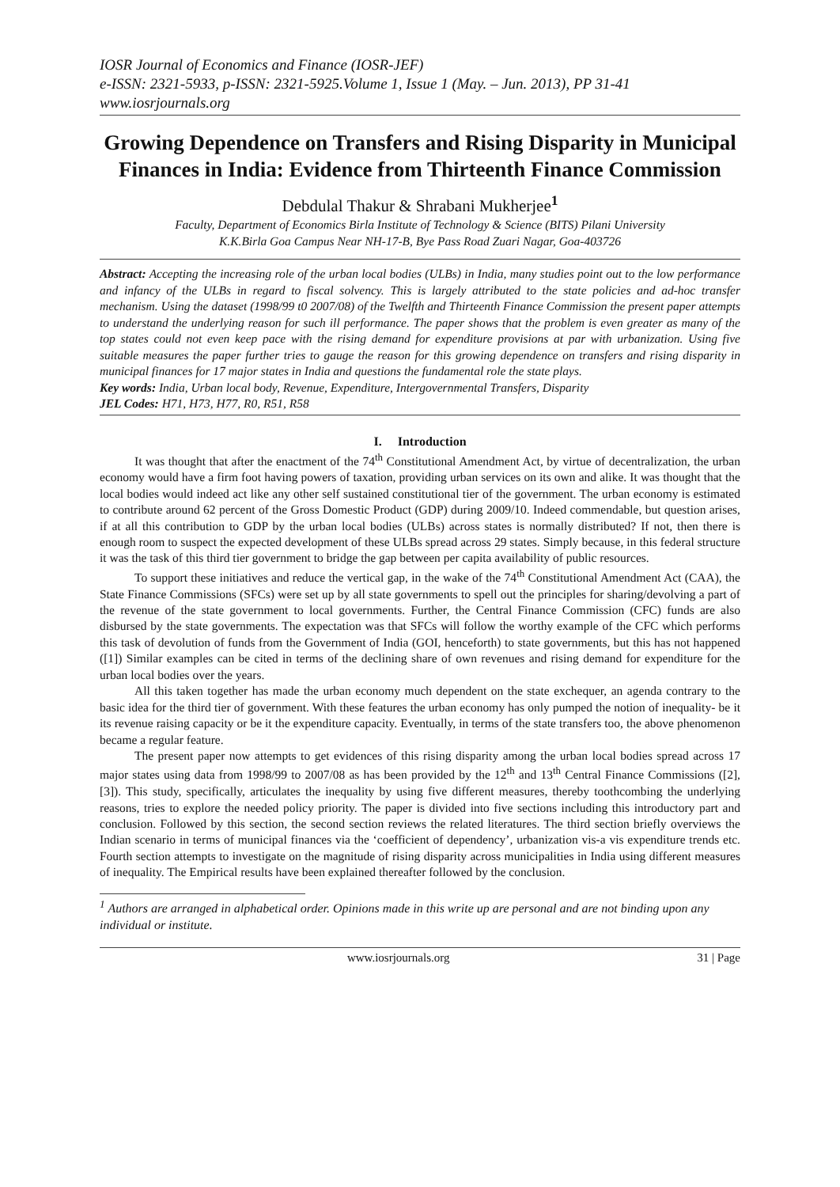IOSR Journal of Economics and Finance (IOSR-JEF)
e-ISSN: 2321-5933, p-ISSN: 2321-5925.Volume 1, Issue 1 (May. – Jun. 2013), PP 31-41
www.iosrjournals.org
Growing Dependence on Transfers and Rising Disparity in Municipal Finances in India: Evidence from Thirteenth Finance Commission
Debdulal Thakur & Shrabani Mukherjee<sup>1</sup>
Faculty, Department of Economics Birla Institute of Technology & Science (BITS) Pilani University
K.K.Birla Goa Campus Near NH-17-B, Bye Pass Road Zuari Nagar, Goa-403726
Abstract: Accepting the increasing role of the urban local bodies (ULBs) in India, many studies point out to the low performance and infancy of the ULBs in regard to fiscal solvency. This is largely attributed to the state policies and ad-hoc transfer mechanism. Using the dataset (1998/99 t0 2007/08) of the Twelfth and Thirteenth Finance Commission the present paper attempts to understand the underlying reason for such ill performance. The paper shows that the problem is even greater as many of the top states could not even keep pace with the rising demand for expenditure provisions at par with urbanization. Using five suitable measures the paper further tries to gauge the reason for this growing dependence on transfers and rising disparity in municipal finances for 17 major states in India and questions the fundamental role the state plays.
Key words: India, Urban local body, Revenue, Expenditure, Intergovernmental Transfers, Disparity
JEL Codes: H71, H73, H77, R0, R51, R58
I. Introduction
It was thought that after the enactment of the 74<sup>th</sup> Constitutional Amendment Act, by virtue of decentralization, the urban economy would have a firm foot having powers of taxation, providing urban services on its own and alike. It was thought that the local bodies would indeed act like any other self sustained constitutional tier of the government. The urban economy is estimated to contribute around 62 percent of the Gross Domestic Product (GDP) during 2009/10. Indeed commendable, but question arises, if at all this contribution to GDP by the urban local bodies (ULBs) across states is normally distributed? If not, then there is enough room to suspect the expected development of these ULBs spread across 29 states. Simply because, in this federal structure it was the task of this third tier government to bridge the gap between per capita availability of public resources.
To support these initiatives and reduce the vertical gap, in the wake of the 74<sup>th</sup> Constitutional Amendment Act (CAA), the State Finance Commissions (SFCs) were set up by all state governments to spell out the principles for sharing/devolving a part of the revenue of the state government to local governments. Further, the Central Finance Commission (CFC) funds are also disbursed by the state governments. The expectation was that SFCs will follow the worthy example of the CFC which performs this task of devolution of funds from the Government of India (GOI, henceforth) to state governments, but this has not happened ([1]) Similar examples can be cited in terms of the declining share of own revenues and rising demand for expenditure for the urban local bodies over the years.
All this taken together has made the urban economy much dependent on the state exchequer, an agenda contrary to the basic idea for the third tier of government. With these features the urban economy has only pumped the notion of inequality- be it its revenue raising capacity or be it the expenditure capacity. Eventually, in terms of the state transfers too, the above phenomenon became a regular feature.
The present paper now attempts to get evidences of this rising disparity among the urban local bodies spread across 17 major states using data from 1998/99 to 2007/08 as has been provided by the 12<sup>th</sup> and 13<sup>th</sup> Central Finance Commissions ([2],[3]). This study, specifically, articulates the inequality by using five different measures, thereby toothcombing the underlying reasons, tries to explore the needed policy priority. The paper is divided into five sections including this introductory part and conclusion. Followed by this section, the second section reviews the related literatures. The third section briefly overviews the Indian scenario in terms of municipal finances via the ‘coefficient of dependency’, urbanization vis-a vis expenditure trends etc. Fourth section attempts to investigate on the magnitude of rising disparity across municipalities in India using different measures of inequality. The Empirical results have been explained thereafter followed by the conclusion.
<sup>1</sup> Authors are arranged in alphabetical order. Opinions made in this write up are personal and are not binding upon any individual or institute.
www.iosrjournals.org 31 | Page